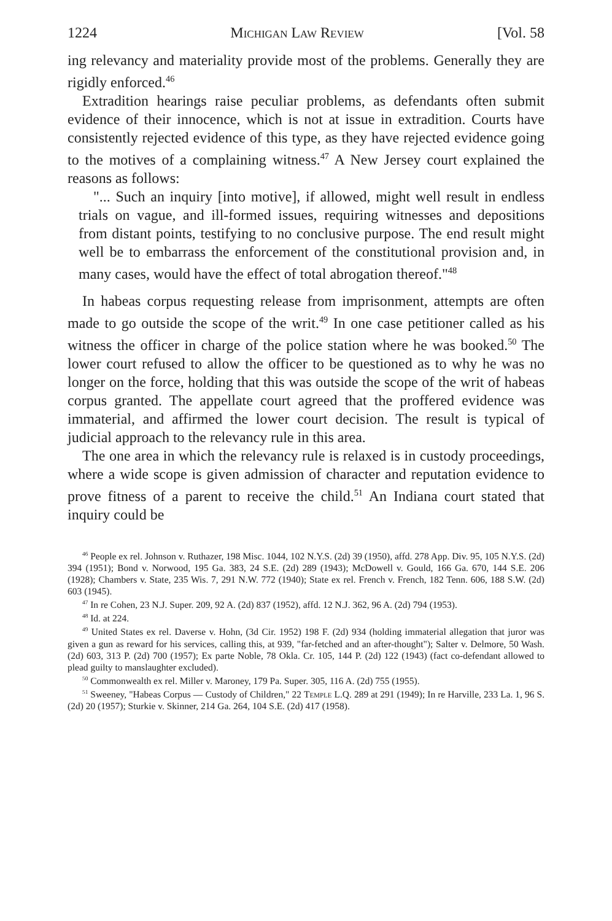1224 Michigan Law Review [Vol. 58
ing relevancy and materiality provide most of the problems. Generally they are rigidly enforced.<sup>46</sup>
Extradition hearings raise peculiar problems, as defendants often submit evidence of their innocence, which is not at issue in extradition. Courts have consistently rejected evidence of this type, as they have rejected evidence going to the motives of a complaining witness.<sup>47</sup> A New Jersey court explained the reasons as follows:
"... Such an inquiry [into motive], if allowed, might well result in endless trials on vague, and ill-formed issues, requiring witnesses and depositions from distant points, testifying to no conclusive purpose. The end result might well be to embarrass the enforcement of the constitutional provision and, in many cases, would have the effect of total abrogation thereof."<sup>48</sup>
In habeas corpus requesting release from imprisonment, attempts are often made to go outside the scope of the writ.<sup>49</sup> In one case petitioner called as his witness the officer in charge of the police station where he was booked.<sup>50</sup> The lower court refused to allow the officer to be questioned as to why he was no longer on the force, holding that this was outside the scope of the writ of habeas corpus granted. The appellate court agreed that the proffered evidence was immaterial, and affirmed the lower court decision. The result is typical of judicial approach to the relevancy rule in this area.
The one area in which the relevancy rule is relaxed is in custody proceedings, where a wide scope is given admission of character and reputation evidence to prove fitness of a parent to receive the child.<sup>51</sup> An Indiana court stated that inquiry could be
<sup>46</sup> People ex rel. Johnson v. Ruthazer, 198 Misc. 1044, 102 N.Y.S. (2d) 39 (1950), affd. 278 App. Div. 95, 105 N.Y.S. (2d) 394 (1951); Bond v. Norwood, 195 Ga. 383, 24 S.E. (2d) 289 (1943); McDowell v. Gould, 166 Ga. 670, 144 S.E. 206 (1928); Chambers v. State, 235 Wis. 7, 291 N.W. 772 (1940); State ex rel. French v. French, 182 Tenn. 606, 188 S.W. (2d) 603 (1945).
<sup>47</sup> In re Cohen, 23 N.J. Super. 209, 92 A. (2d) 837 (1952), affd. 12 N.J. 362, 96 A. (2d) 794 (1953).
<sup>48</sup> Id. at 224.
<sup>49</sup> United States ex rel. Daverse v. Hohn, (3d Cir. 1952) 198 F. (2d) 934 (holding immaterial allegation that juror was given a gun as reward for his services, calling this, at 939, "far-fetched and an after-thought"); Salter v. Delmore, 50 Wash. (2d) 603, 313 P. (2d) 700 (1957); Ex parte Noble, 78 Okla. Cr. 105, 144 P. (2d) 122 (1943) (fact co-defendant allowed to plead guilty to manslaughter excluded).
<sup>50</sup> Commonwealth ex rel. Miller v. Maroney, 179 Pa. Super. 305, 116 A. (2d) 755 (1955).
<sup>51</sup> Sweeney, "Habeas Corpus — Custody of Children," 22 Temple L.Q. 289 at 291 (1949); In re Harville, 233 La. 1, 96 S. (2d) 20 (1957); Sturkie v. Skinner, 214 Ga. 264, 104 S.E. (2d) 417 (1958).